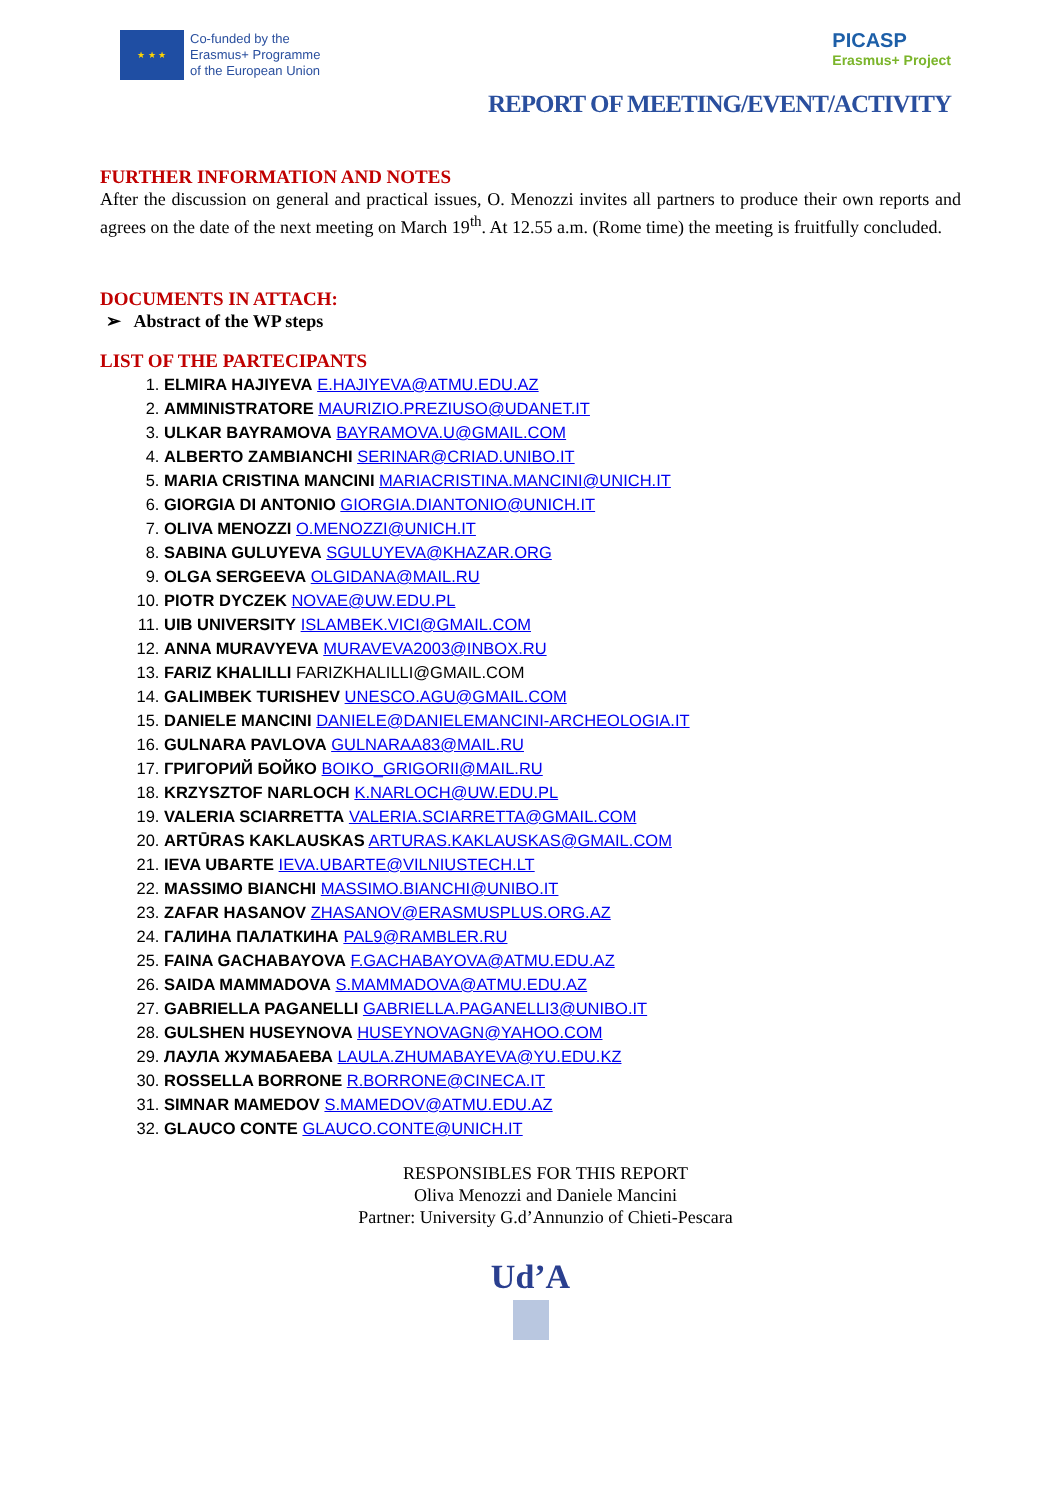★ ★ ★
Co-funded by the
Erasmus+ Programme
of the European Union
PICASP
Erasmus+ Project
REPORT OF MEETING/EVENT/ACTIVITY
FURTHER INFORMATION AND NOTES
After the discussion on general and practical issues, O. Menozzi invites all partners to produce their own reports and agrees on the date of the next meeting on March 19<sup>th</sup>. At 12.55 a.m. (Rome time) the meeting is fruitfully concluded.
DOCUMENTS IN ATTACH:
➢ Abstract of the WP steps
LIST OF THE PARTECIPANTS
1. ELMIRA HAJIYEVA E.HAJIYEVA@ATMU.EDU.AZ
2. AMMINISTRATORE MAURIZIO.PREZIUSO@UDANET.IT
3. ULKAR BAYRAMOVA BAYRAMOVA.U@GMAIL.COM
4. ALBERTO ZAMBIANCHI SERINAR@CRIAD.UNIBO.IT
5. MARIA CRISTINA MANCINI MARIACRISTINA.MANCINI@UNICH.IT
6. GIORGIA DI ANTONIO GIORGIA.DIANTONIO@UNICH.IT
7. OLIVA MENOZZI O.MENOZZI@UNICH.IT
8. SABINA GULUYEVA SGULUYEVA@KHAZAR.ORG
9. OLGA SERGEEVA OLGIDANA@MAIL.RU
10. PIOTR DYCZEK NOVAE@UW.EDU.PL
11. UIB UNIVERSITY ISLAMBEK.VICI@GMAIL.COM
12. ANNA MURAVYEVA MURAVEVA2003@INBOX.RU
13. FARIZ KHALILLI FARIZKHALILLI@GMAIL.COM
14. GALIMBEK TURISHEV UNESCO.AGU@GMAIL.COM
15. DANIELE MANCINI DANIELE@DANIELEMANCINI-ARCHEOLOGIA.IT
16. GULNARA PAVLOVA GULNARAA83@MAIL.RU
17. ГРИГОРИЙ БОЙКО BOIKO_GRIGORII@MAIL.RU
18. KRZYSZTOF NARLOCH K.NARLOCH@UW.EDU.PL
19. VALERIA SCIARRETTA VALERIA.SCIARRETTA@GMAIL.COM
20. ARTŪRAS KAKLAUSKAS ARTURAS.KAKLAUSKAS@GMAIL.COM
21. IEVA UBARTE IEVA.UBARTE@VILNIUSTECH.LT
22. MASSIMO BIANCHI MASSIMO.BIANCHI@UNIBO.IT
23. ZAFAR HASANOV ZHASANOV@ERASMUSPLUS.ORG.AZ
24. ГАЛИНА ПАЛАТКИНА PAL9@RAMBLER.RU
25. FAINA GACHABAYOVA F.GACHABAYOVA@ATMU.EDU.AZ
26. SAIDA MAMMADOVA S.MAMMADOVA@ATMU.EDU.AZ
27. GABRIELLA PAGANELLI GABRIELLA.PAGANELLI3@UNIBO.IT
28. GULSHEN HUSEYNOVA HUSEYNOVAGN@YAHOO.COM
29. ЛАУЛА ЖУМАБАЕВА LAULA.ZHUMABAYEVA@YU.EDU.KZ
30. ROSSELLA BORRONE R.BORRONE@CINECA.IT
31. SIMNAR MAMEDOV S.MAMEDOV@ATMU.EDU.AZ
32. GLAUCO CONTE GLAUCO.CONTE@UNICH.IT
RESPONSIBLES FOR THIS REPORT
Oliva Menozzi and Daniele Mancini
Partner: University G.d’Annunzio of Chieti-Pescara
Ud’A